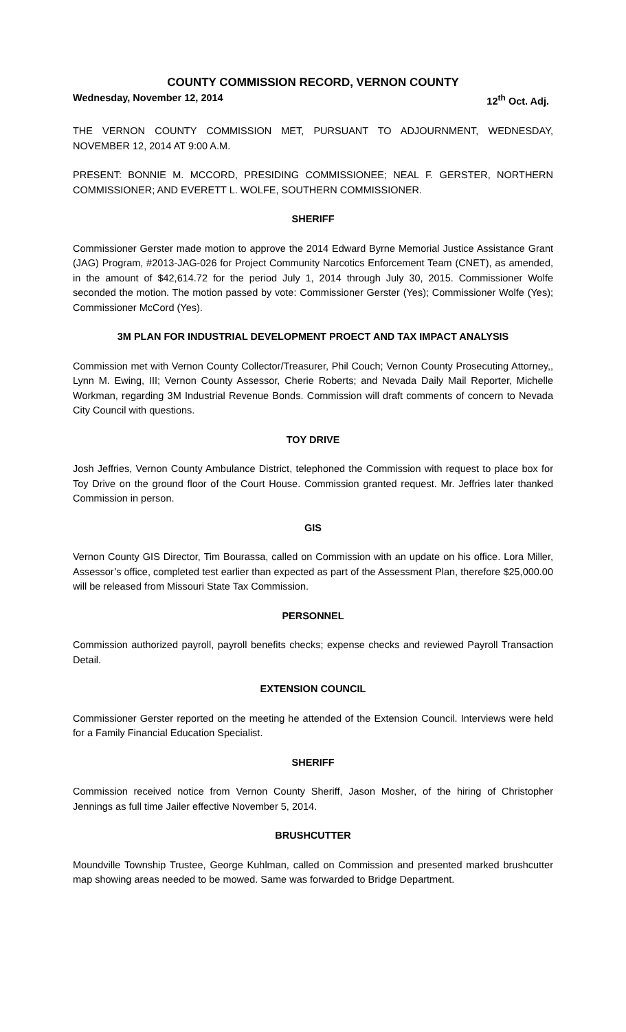COUNTY COMMISSION RECORD, VERNON COUNTY
Wednesday, November 12, 2014 12<sup>th</sup> Oct. Adj.
THE VERNON COUNTY COMMISSION MET, PURSUANT TO ADJOURNMENT, WEDNESDAY, NOVEMBER 12, 2014 AT 9:00 A.M.
PRESENT: BONNIE M. MCCORD, PRESIDING COMMISSIONEE; NEAL F. GERSTER, NORTHERN COMMISSIONER; AND EVERETT L. WOLFE, SOUTHERN COMMISSIONER.
SHERIFF
Commissioner Gerster made motion to approve the 2014 Edward Byrne Memorial Justice Assistance Grant (JAG) Program, #2013-JAG-026 for Project Community Narcotics Enforcement Team (CNET), as amended, in the amount of $42,614.72 for the period July 1, 2014 through July 30, 2015. Commissioner Wolfe seconded the motion. The motion passed by vote: Commissioner Gerster (Yes); Commissioner Wolfe (Yes); Commissioner McCord (Yes).
3M PLAN FOR INDUSTRIAL DEVELOPMENT PROECT AND TAX IMPACT ANALYSIS
Commission met with Vernon County Collector/Treasurer, Phil Couch; Vernon County Prosecuting Attorney,, Lynn M. Ewing, III; Vernon County Assessor, Cherie Roberts; and Nevada Daily Mail Reporter, Michelle Workman, regarding 3M Industrial Revenue Bonds. Commission will draft comments of concern to Nevada City Council with questions.
TOY DRIVE
Josh Jeffries, Vernon County Ambulance District, telephoned the Commission with request to place box for Toy Drive on the ground floor of the Court House. Commission granted request. Mr. Jeffries later thanked Commission in person.
GIS
Vernon County GIS Director, Tim Bourassa, called on Commission with an update on his office. Lora Miller, Assessor’s office, completed test earlier than expected as part of the Assessment Plan, therefore $25,000.00 will be released from Missouri State Tax Commission.
PERSONNEL
Commission authorized payroll, payroll benefits checks; expense checks and reviewed Payroll Transaction Detail.
EXTENSION COUNCIL
Commissioner Gerster reported on the meeting he attended of the Extension Council. Interviews were held for a Family Financial Education Specialist.
SHERIFF
Commission received notice from Vernon County Sheriff, Jason Mosher, of the hiring of Christopher Jennings as full time Jailer effective November 5, 2014.
BRUSHCUTTER
Moundville Township Trustee, George Kuhlman, called on Commission and presented marked brushcutter map showing areas needed to be mowed. Same was forwarded to Bridge Department.